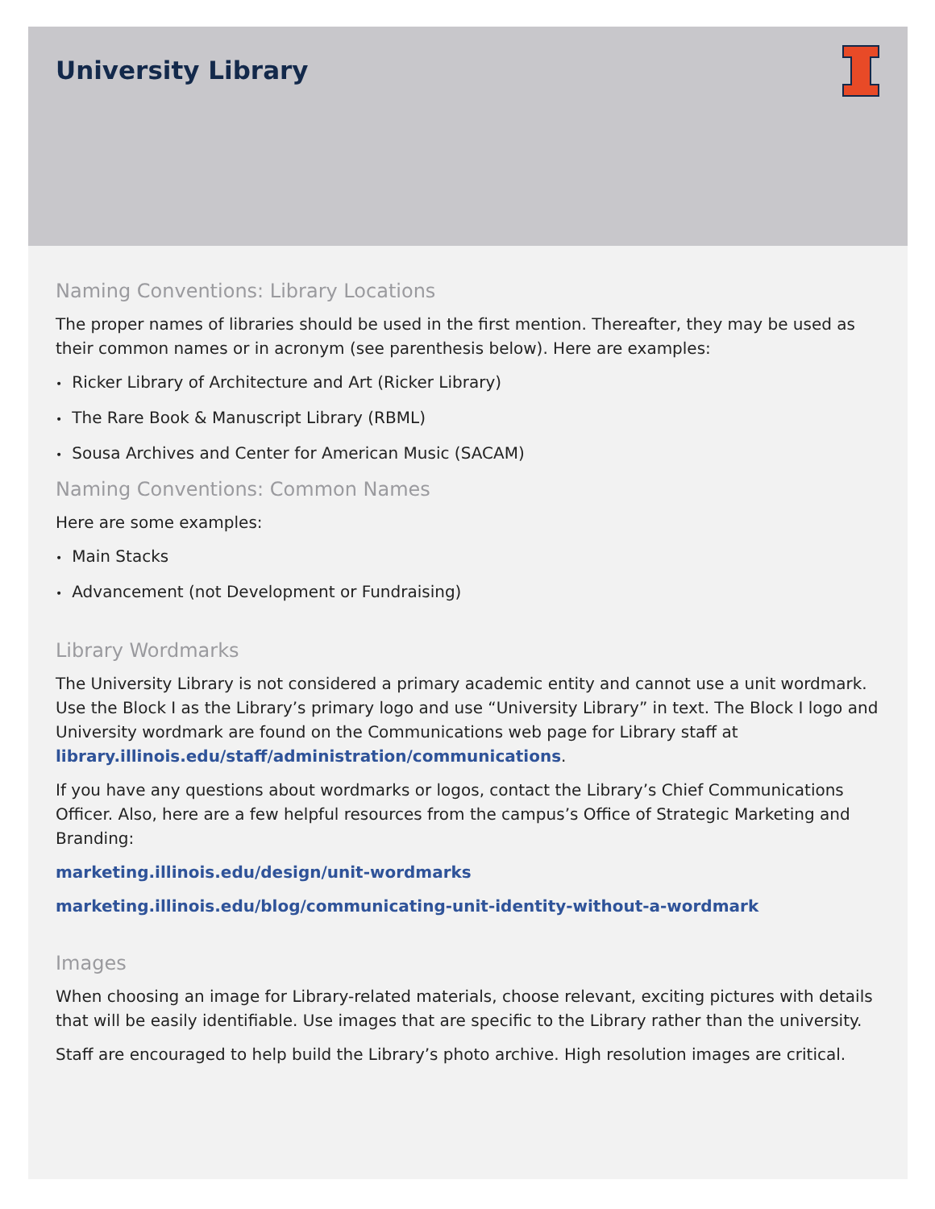University Library
Naming Conventions: Library Locations
The proper names of libraries should be used in the first mention. Thereafter, they may be used as their common names or in acronym (see parenthesis below). Here are examples:
• Ricker Library of Architecture and Art (Ricker Library)
• The Rare Book & Manuscript Library (RBML)
• Sousa Archives and Center for American Music (SACAM)
Naming Conventions: Common Names
Here are some examples:
• Main Stacks
• Advancement (not Development or Fundraising)
Library Wordmarks
The University Library is not considered a primary academic entity and cannot use a unit wordmark. Use the Block I as the Library’s primary logo and use “University Library” in text. The Block I logo and University wordmark are found on the Communications web page for Library staff at library.illinois.edu/staff/administration/communications.
If you have any questions about wordmarks or logos, contact the Library’s Chief Communications Officer. Also, here are a few helpful resources from the campus’s Office of Strategic Marketing and Branding:
marketing.illinois.edu/design/unit-wordmarks
marketing.illinois.edu/blog/communicating-unit-identity-without-a-wordmark
Images
When choosing an image for Library-related materials, choose relevant, exciting pictures with details that will be easily identifiable. Use images that are specific to the Library rather than the university.
Staff are encouraged to help build the Library’s photo archive. High resolution images are critical.